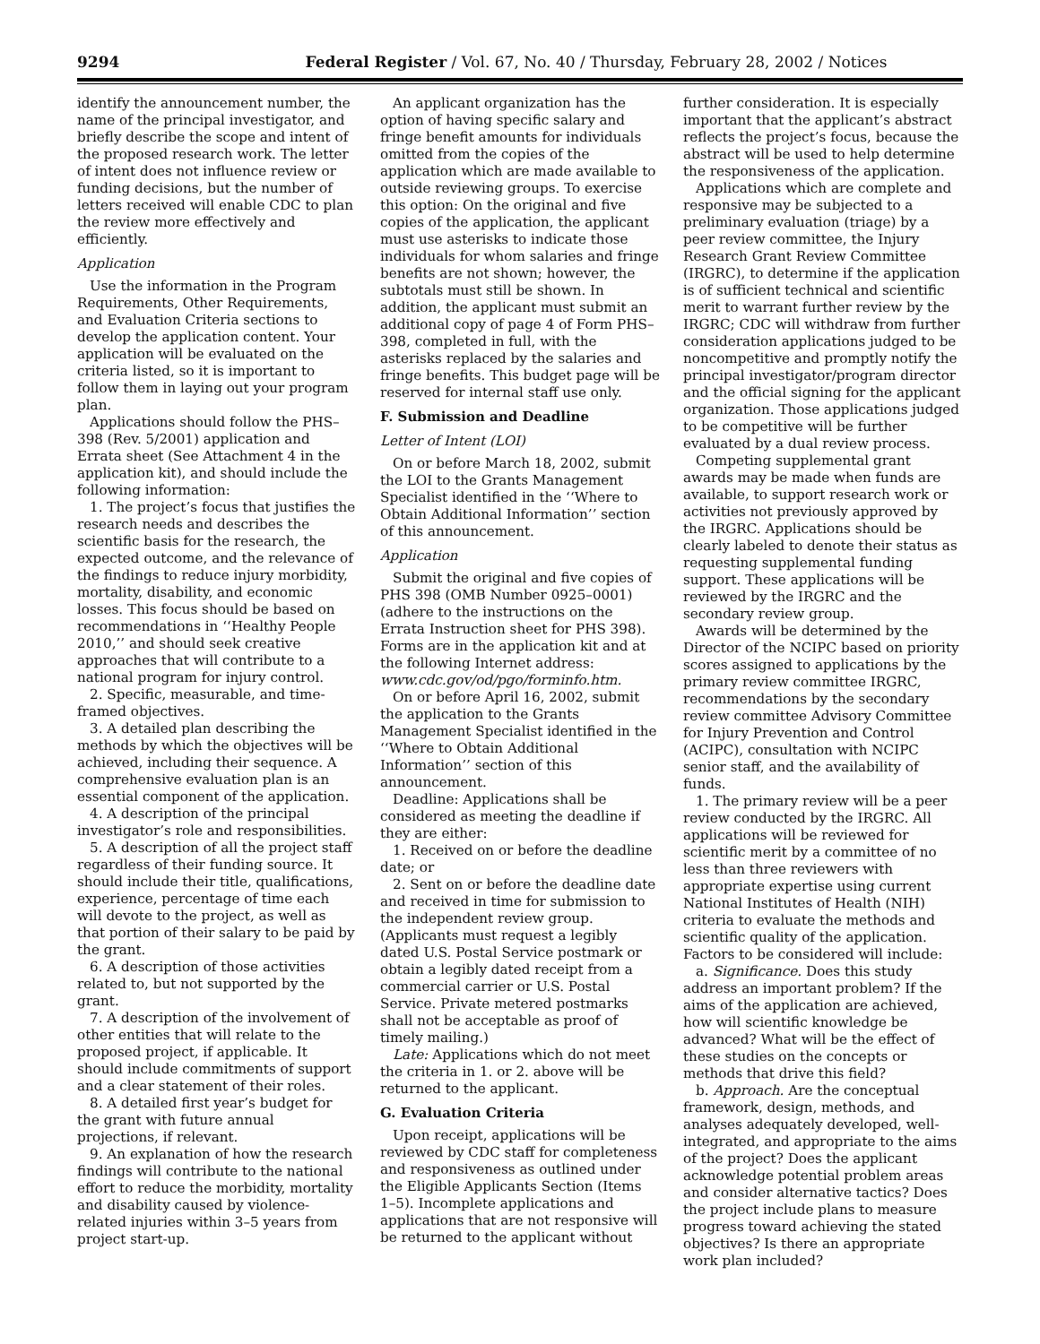9294 Federal Register / Vol. 67, No. 40 / Thursday, February 28, 2002 / Notices
identify the announcement number, the name of the principal investigator, and briefly describe the scope and intent of the proposed research work. The letter of intent does not influence review or funding decisions, but the number of letters received will enable CDC to plan the review more effectively and efficiently.
Application
Use the information in the Program Requirements, Other Requirements, and Evaluation Criteria sections to develop the application content. Your application will be evaluated on the criteria listed, so it is important to follow them in laying out your program plan.
Applications should follow the PHS–398 (Rev. 5/2001) application and Errata sheet (See Attachment 4 in the application kit), and should include the following information:
1. The project’s focus that justifies the research needs and describes the scientific basis for the research, the expected outcome, and the relevance of the findings to reduce injury morbidity, mortality, disability, and economic losses. This focus should be based on recommendations in ‘‘Healthy People 2010,’’ and should seek creative approaches that will contribute to a national program for injury control.
2. Specific, measurable, and time-framed objectives.
3. A detailed plan describing the methods by which the objectives will be achieved, including their sequence. A comprehensive evaluation plan is an essential component of the application.
4. A description of the principal investigator’s role and responsibilities.
5. A description of all the project staff regardless of their funding source. It should include their title, qualifications, experience, percentage of time each will devote to the project, as well as that portion of their salary to be paid by the grant.
6. A description of those activities related to, but not supported by the grant.
7. A description of the involvement of other entities that will relate to the proposed project, if applicable. It should include commitments of support and a clear statement of their roles.
8. A detailed first year’s budget for the grant with future annual projections, if relevant.
9. An explanation of how the research findings will contribute to the national effort to reduce the morbidity, mortality and disability caused by violence-related injuries within 3–5 years from project start-up.
An applicant organization has the option of having specific salary and fringe benefit amounts for individuals omitted from the copies of the application which are made available to outside reviewing groups. To exercise this option: On the original and five copies of the application, the applicant must use asterisks to indicate those individuals for whom salaries and fringe benefits are not shown; however, the subtotals must still be shown. In addition, the applicant must submit an additional copy of page 4 of Form PHS–398, completed in full, with the asterisks replaced by the salaries and fringe benefits. This budget page will be reserved for internal staff use only.
F. Submission and Deadline
Letter of Intent (LOI)
On or before March 18, 2002, submit the LOI to the Grants Management Specialist identified in the ‘‘Where to Obtain Additional Information’’ section of this announcement.
Application
Submit the original and five copies of PHS 398 (OMB Number 0925–0001) (adhere to the instructions on the Errata Instruction sheet for PHS 398). Forms are in the application kit and at the following Internet address: www.cdc.gov/od/pgo/forminfo.htm.
On or before April 16, 2002, submit the application to the Grants Management Specialist identified in the ‘‘Where to Obtain Additional Information’’ section of this announcement.
Deadline: Applications shall be considered as meeting the deadline if they are either:
1. Received on or before the deadline date; or
2. Sent on or before the deadline date and received in time for submission to the independent review group. (Applicants must request a legibly dated U.S. Postal Service postmark or obtain a legibly dated receipt from a commercial carrier or U.S. Postal Service. Private metered postmarks shall not be acceptable as proof of timely mailing.)
Late: Applications which do not meet the criteria in 1. or 2. above will be returned to the applicant.
G. Evaluation Criteria
Upon receipt, applications will be reviewed by CDC staff for completeness and responsiveness as outlined under the Eligible Applicants Section (Items 1–5). Incomplete applications and applications that are not responsive will be returned to the applicant without
further consideration. It is especially important that the applicant’s abstract reflects the project’s focus, because the abstract will be used to help determine the responsiveness of the application.
Applications which are complete and responsive may be subjected to a preliminary evaluation (triage) by a peer review committee, the Injury Research Grant Review Committee (IRGRC), to determine if the application is of sufficient technical and scientific merit to warrant further review by the IRGRC; CDC will withdraw from further consideration applications judged to be noncompetitive and promptly notify the principal investigator/program director and the official signing for the applicant organization. Those applications judged to be competitive will be further evaluated by a dual review process.
Competing supplemental grant awards may be made when funds are available, to support research work or activities not previously approved by the IRGRC. Applications should be clearly labeled to denote their status as requesting supplemental funding support. These applications will be reviewed by the IRGRC and the secondary review group.
Awards will be determined by the Director of the NCIPC based on priority scores assigned to applications by the primary review committee IRGRC, recommendations by the secondary review committee Advisory Committee for Injury Prevention and Control (ACIPC), consultation with NCIPC senior staff, and the availability of funds.
1. The primary review will be a peer review conducted by the IRGRC. All applications will be reviewed for scientific merit by a committee of no less than three reviewers with appropriate expertise using current National Institutes of Health (NIH) criteria to evaluate the methods and scientific quality of the application. Factors to be considered will include:
a. Significance. Does this study address an important problem? If the aims of the application are achieved, how will scientific knowledge be advanced? What will be the effect of these studies on the concepts or methods that drive this field?
b. Approach. Are the conceptual framework, design, methods, and analyses adequately developed, well-integrated, and appropriate to the aims of the project? Does the applicant acknowledge potential problem areas and consider alternative tactics? Does the project include plans to measure progress toward achieving the stated objectives? Is there an appropriate work plan included?